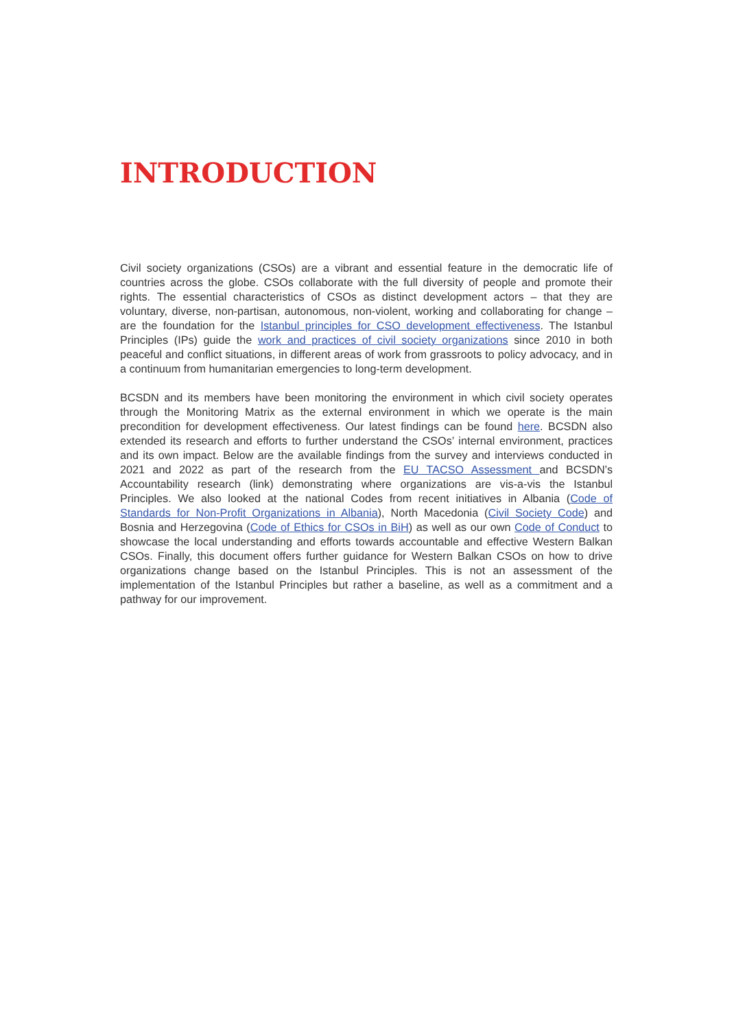INTRODUCTION
Civil society organizations (CSOs) are a vibrant and essential feature in the democratic life of countries across the globe. CSOs collaborate with the full diversity of people and promote their rights. The essential characteristics of CSOs as distinct development actors – that they are voluntary, diverse, non-partisan, autonomous, non-violent, working and collaborating for change – are the foundation for the Istanbul principles for CSO development effectiveness. The Istanbul Principles (IPs) guide the work and practices of civil society organizations since 2010 in both peaceful and conflict situations, in different areas of work from grassroots to policy advocacy, and in a continuum from humanitarian emergencies to long-term development.
BCSDN and its members have been monitoring the environment in which civil society operates through the Monitoring Matrix as the external environment in which we operate is the main precondition for development effectiveness. Our latest findings can be found here. BCSDN also extended its research and efforts to further understand the CSOs’ internal environment, practices and its own impact. Below are the available findings from the survey and interviews conducted in 2021 and 2022 as part of the research from the EU TACSO Assessment and BCSDN’s Accountability research (link) demonstrating where organizations are vis-a-vis the Istanbul Principles. We also looked at the national Codes from recent initiatives in Albania (Code of Standards for Non-Profit Organizations in Albania), North Macedonia (Civil Society Code) and Bosnia and Herzegovina (Code of Ethics for CSOs in BiH) as well as our own Code of Conduct to showcase the local understanding and efforts towards accountable and effective Western Balkan CSOs. Finally, this document offers further guidance for Western Balkan CSOs on how to drive organizations change based on the Istanbul Principles. This is not an assessment of the implementation of the Istanbul Principles but rather a baseline, as well as a commitment and a pathway for our improvement.